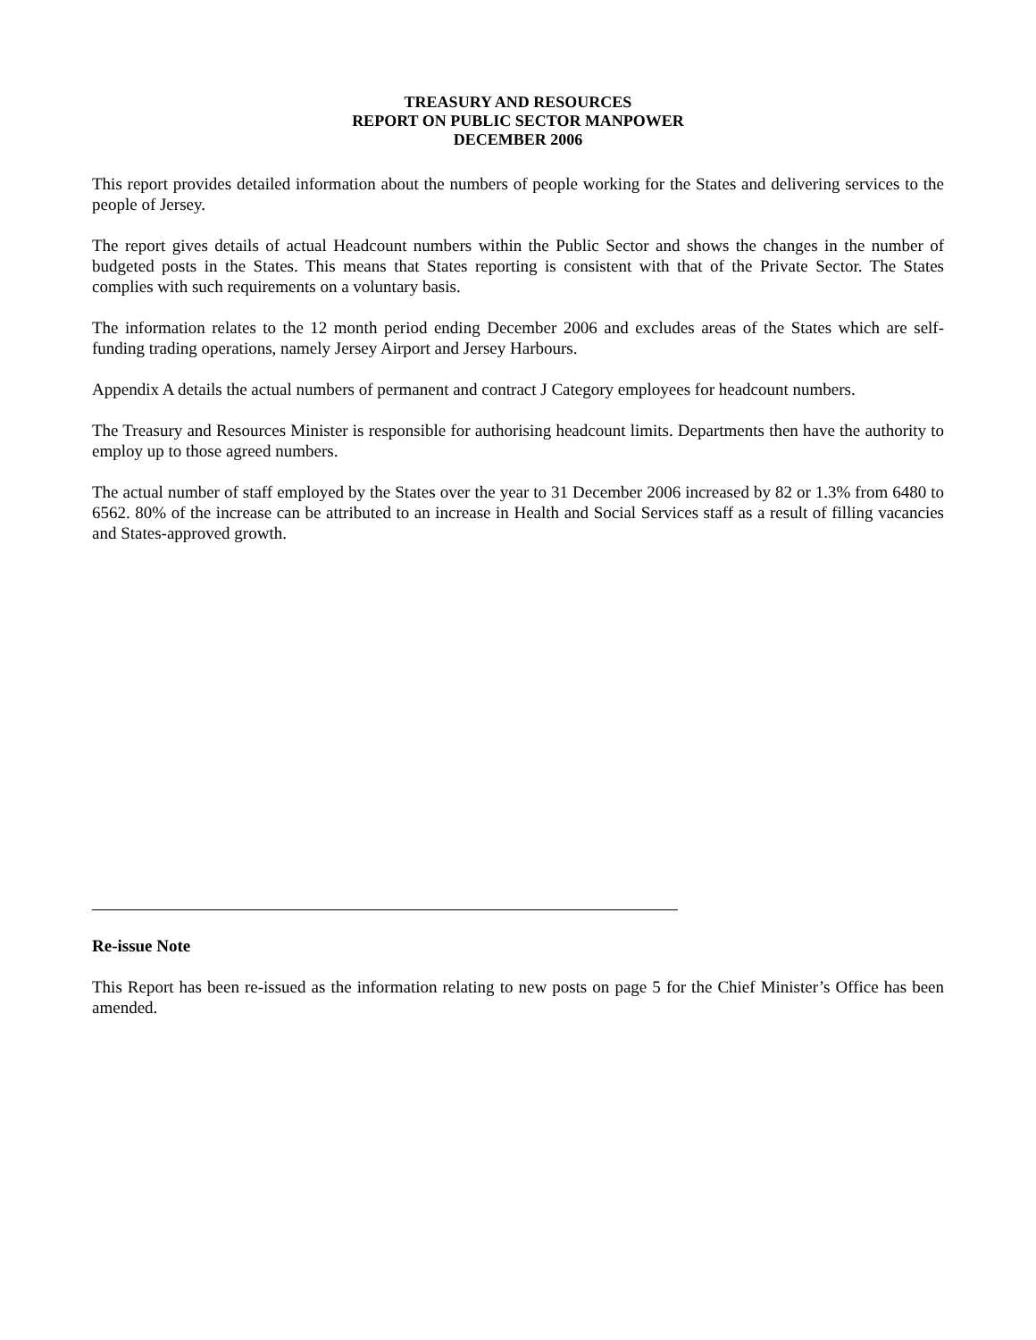TREASURY AND RESOURCES
REPORT ON PUBLIC SECTOR MANPOWER
DECEMBER 2006
This report provides detailed information about the numbers of people working for the States and delivering services to the people of Jersey.
The report gives details of actual Headcount numbers within the Public Sector and shows the changes in the number of budgeted posts in the States. This means that States reporting is consistent with that of the Private Sector. The States complies with such requirements on a voluntary basis.
The information relates to the 12 month period ending December 2006 and excludes areas of the States which are self-funding trading operations, namely Jersey Airport and Jersey Harbours.
Appendix A details the actual numbers of permanent and contract J Category employees for headcount numbers.
The Treasury and Resources Minister is responsible for authorising headcount limits. Departments then have the authority to employ up to those agreed numbers.
The actual number of staff employed by the States over the year to 31 December 2006 increased by 82 or 1.3% from 6480 to 6562. 80% of the increase can be attributed to an increase in Health and Social Services staff as a result of filling vacancies and States-approved growth.
Re-issue Note
This Report has been re-issued as the information relating to new posts on page 5 for the Chief Minister’s Office has been amended.